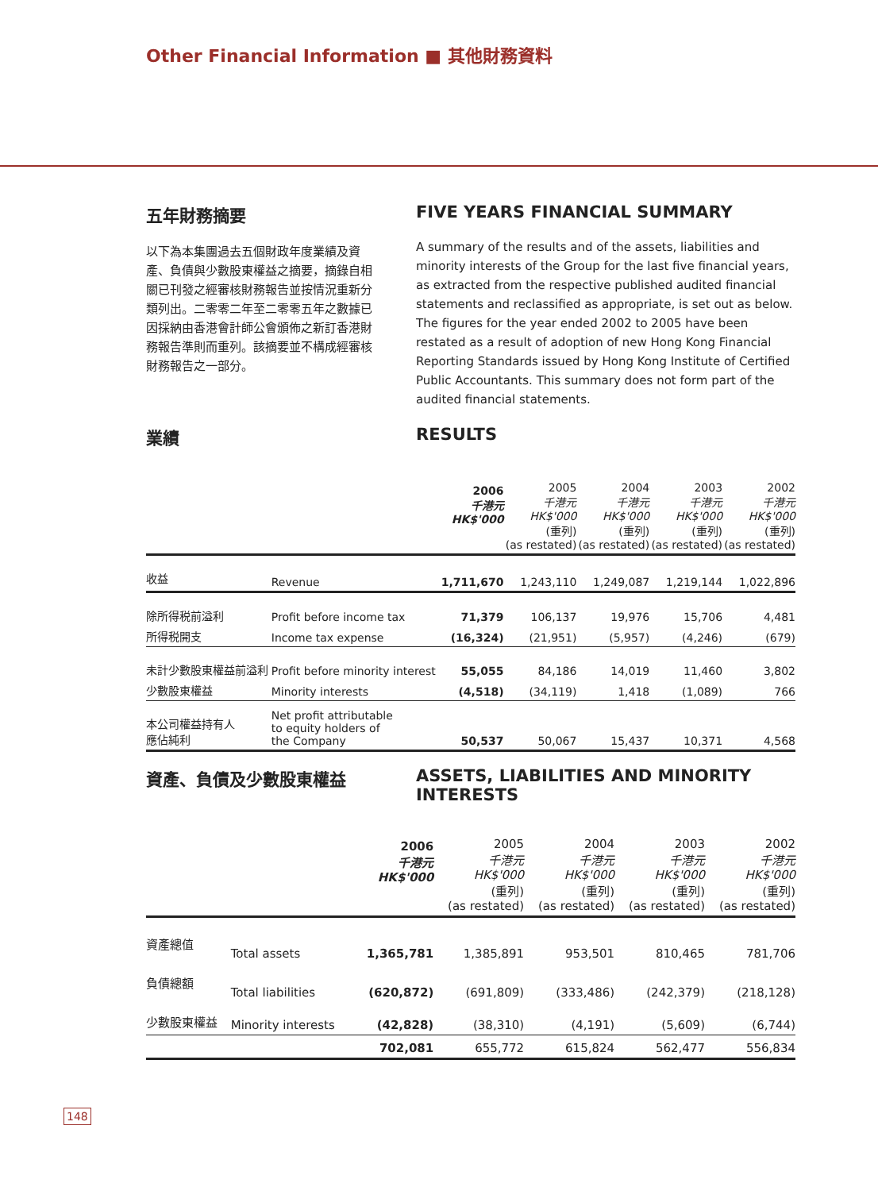Other Financial Information ■ 其他財務資料
五年財務摘要
以下為本集團過去五個財政年度業績及資產、負債與少數股東權益之摘要，摘錄自相關已刊發之經審核財務報告並按情況重新分類列出。二零零二年至二零零五年之數據已因採納由香港會計師公會頒佈之新訂香港財務報告準則而重列。該摘要並不構成經審核財務報告之一部分。
FIVE YEARS FINANCIAL SUMMARY
A summary of the results and of the assets, liabilities and minority interests of the Group for the last five financial years, as extracted from the respective published audited financial statements and reclassified as appropriate, is set out as below. The figures for the year ended 2002 to 2005 have been restated as a result of adoption of new Hong Kong Financial Reporting Standards issued by Hong Kong Institute of Certified Public Accountants. This summary does not form part of the audited financial statements.
業績 RESULTS
| | | 2006 千港元 HK$'000 | 2005 千港元 HK$'000 (重列) (as restated) | 2004 千港元 HK$'000 (重列) (as restated) | 2003 千港元 HK$'000 (重列) (as restated) | 2002 千港元 HK$'000 (重列) (as restated) |
| --- | --- | --- | --- | --- | --- | --- |
| 收益 | Revenue | 1,711,670 | 1,243,110 | 1,249,087 | 1,219,144 | 1,022,896 |
| 除所得税前溢利 | Profit before income tax | 71,379 | 106,137 | 19,976 | 15,706 | 4,481 |
| 所得税開支 | Income tax expense | (16,324) | (21,951) | (5,957) | (4,246) | (679) |
| 未計少數股東權益前溢利 | Profit before minority interest | 55,055 | 84,186 | 14,019 | 11,460 | 3,802 |
| 少數股東權益 | Minority interests | (4,518) | (34,119) | 1,418 | (1,089) | 766 |
| 本公司權益持有人 應佔純利 | Net profit attributable to equity holders of the Company | 50,537 | 50,067 | 15,437 | 10,371 | 4,568 |
資產、負債及少數股東權益 ASSETS, LIABILITIES AND MINORITY INTERESTS
| | | 2006 千港元 HK$'000 | 2005 千港元 HK$'000 (重列) (as restated) | 2004 千港元 HK$'000 (重列) (as restated) | 2003 千港元 HK$'000 (重列) (as restated) | 2002 千港元 HK$'000 (重列) (as restated) |
| --- | --- | --- | --- | --- | --- | --- |
| 資產總值 | Total assets | 1,365,781 | 1,385,891 | 953,501 | 810,465 | 781,706 |
| 負債總額 | Total liabilities | (620,872) | (691,809) | (333,486) | (242,379) | (218,128) |
| 少數股東權益 | Minority interests | (42,828) | (38,310) | (4,191) | (5,609) | (6,744) |
| | | 702,081 | 655,772 | 615,824 | 562,477 | 556,834 |
148